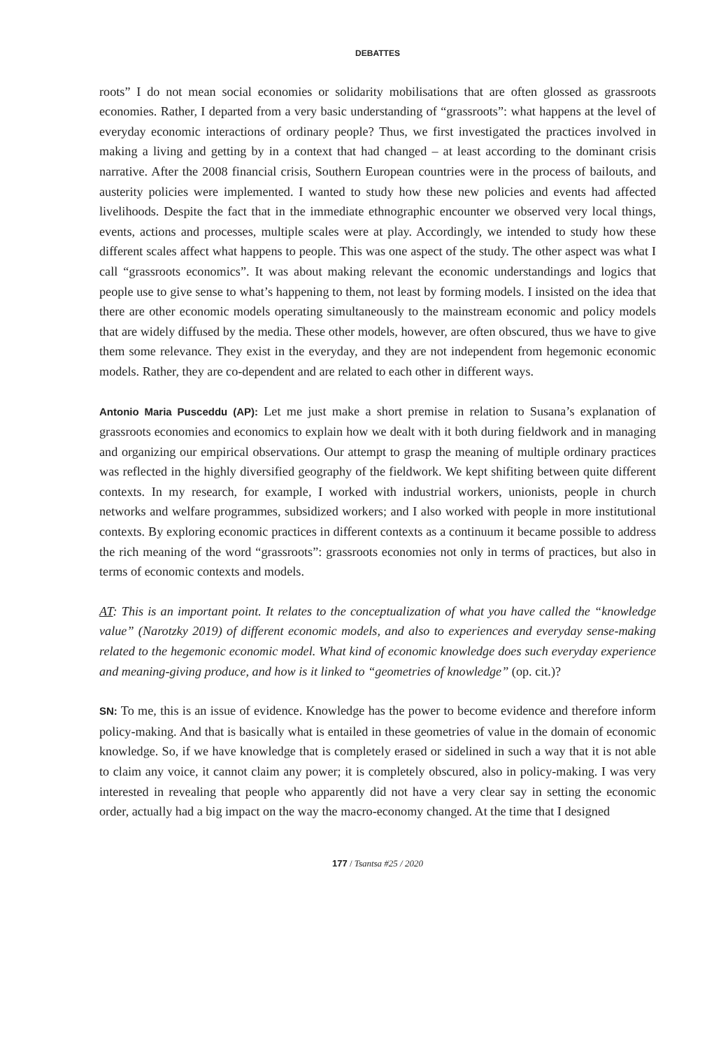DEBATTES
roots” I do not mean social economies or solidarity mobilisations that are often glossed as grassroots economies. Rather, I departed from a very basic understanding of “grassroots”: what happens at the level of everyday economic interactions of ordinary people? Thus, we first investigated the practices involved in making a living and getting by in a context that had changed – at least according to the dominant crisis narrative. After the 2008 financial crisis, Southern European countries were in the process of bailouts, and austerity policies were implemented. I wanted to study how these new policies and events had affected livelihoods. Despite the fact that in the immediate ethnographic encounter we observed very local things, events, actions and processes, multiple scales were at play. Accordingly, we intended to study how these different scales affect what happens to people. This was one aspect of the study. The other aspect was what I call “grassroots economics”. It was about making relevant the economic understandings and logics that people use to give sense to what’s happening to them, not least by forming models. I insisted on the idea that there are other economic models operating simultaneously to the mainstream economic and policy models that are widely diffused by the media. These other models, however, are often obscured, thus we have to give them some relevance. They exist in the everyday, and they are not independent from hegemonic economic models. Rather, they are co-dependent and are related to each other in different ways.
Antonio Maria Pusceddu (AP): Let me just make a short premise in relation to Susana’s explanation of grassroots economies and economics to explain how we dealt with it both during fieldwork and in managing and organizing our empirical observations. Our attempt to grasp the meaning of multiple ordinary practices was reflected in the highly diversified geography of the fieldwork. We kept shifiting between quite different contexts. In my research, for example, I worked with industrial workers, unionists, people in church networks and welfare programmes, subsidized workers; and I also worked with people in more institutional contexts. By exploring economic practices in different contexts as a continuum it became possible to address the rich meaning of the word “grassroots”: grassroots economies not only in terms of practices, but also in terms of economic contexts and models.
AT: This is an important point. It relates to the conceptualization of what you have called the “knowledge value” (Narotzky 2019) of different economic models, and also to experiences and everyday sense-making related to the hegemonic economic model. What kind of economic knowledge does such everyday experience and meaning-giving produce, and how is it linked to “geometries of knowledge” (op. cit.)?
SN: To me, this is an issue of evidence. Knowledge has the power to become evidence and therefore inform policy-making. And that is basically what is entailed in these geometries of value in the domain of economic knowledge. So, if we have knowledge that is completely erased or sidelined in such a way that it is not able to claim any voice, it cannot claim any power; it is completely obscured, also in policy-making. I was very interested in revealing that people who apparently did not have a very clear say in setting the economic order, actually had a big impact on the way the macro-economy changed. At the time that I designed
177 / Tsantsa #25 / 2020